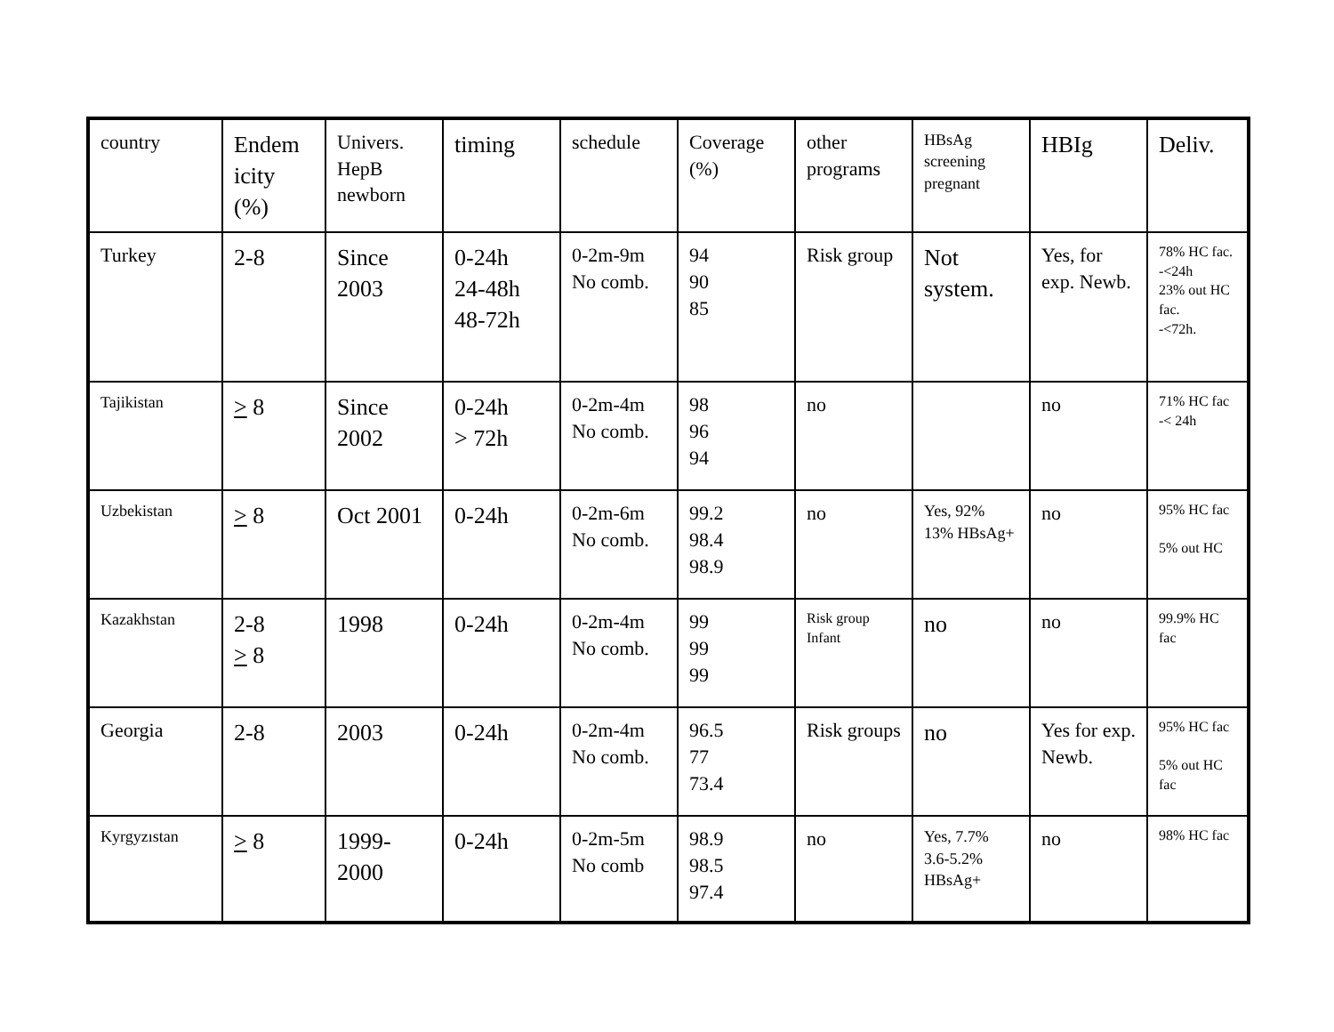| country | Endem icity (%) | Univers. HepB newborn | timing | schedule | Coverage (%) | other programs | HBsAg screening pregnant | HBIg | Deliv. |
| Turkey | 2-8 | Since 2003 | 0-24h 24-48h 48-72h | 0-2m-9m No comb. | 94 90 85 | Risk group | Not system. | Yes, for exp. Newb. | 78% HC fac. -<24h 23% out HC fac. -<72h. |
| Tajikistan | > 8 | Since 2002 | 0-24h > 72h | 0-2m-4m No comb. | 98 96 94 | no | | no | 71% HC fac -< 24h |
| Uzbekistan | > 8 | Oct 2001 | 0-24h | 0-2m-6m No comb. | 99.2 98.4 98.9 | no | Yes, 92% 13% HBsAg+ | no | 95% HC fac 5% out HC |
| Kazakhstan | 2-8 > 8 | 1998 | 0-24h | 0-2m-4m No comb. | 99 99 99 | Risk group Infant | no | no | 99.9% HC fac |
| Georgia | 2-8 | 2003 | 0-24h | 0-2m-4m No comb. | 96.5 77 73.4 | Risk groups | no | Yes for exp. Newb. | 95% HC fac 5% out HC fac |
| Kyrgyzıstan | > 8 | 1999-2000 | 0-24h | 0-2m-5m No comb | 98.9 98.5 97.4 | no | Yes, 7.7% 3.6-5.2% HBsAg+ | no | 98% HC fac |